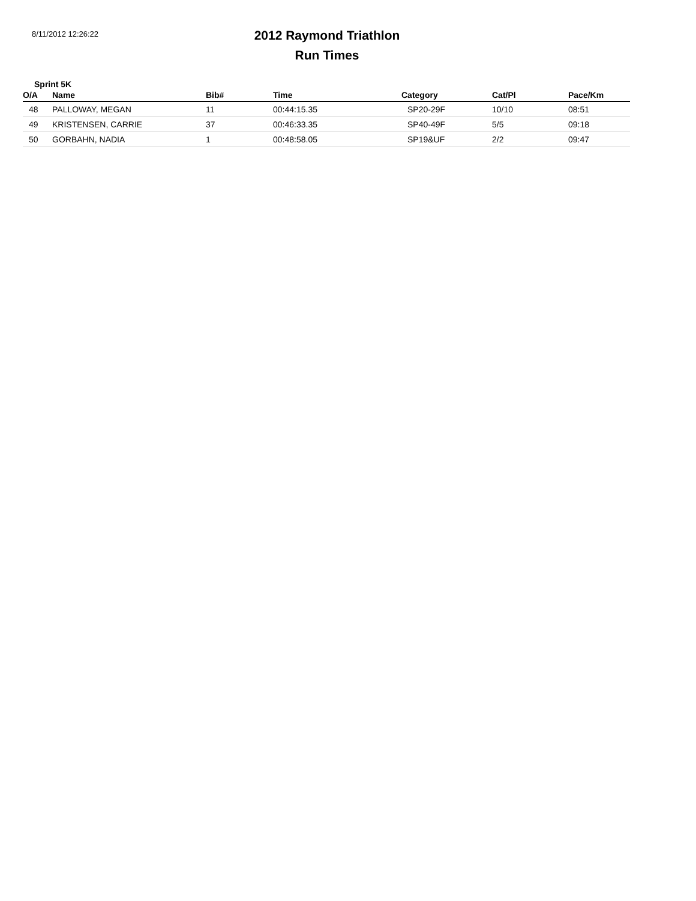8/11/2012 12:26:22
2012 Raymond Triathlon
Run Times
Sprint 5K
| O/A | Name | Bib# | Time | Category | Cat/Pl | Pace/Km |
| --- | --- | --- | --- | --- | --- | --- |
| 48 | PALLOWAY, MEGAN | 11 | 00:44:15.35 | SP20-29F | 10/10 | 08:51 |
| 49 | KRISTENSEN, CARRIE | 37 | 00:46:33.35 | SP40-49F | 5/5 | 09:18 |
| 50 | GORBAHN, NADIA | 1 | 00:48:58.05 | SP19&UF | 2/2 | 09:47 |